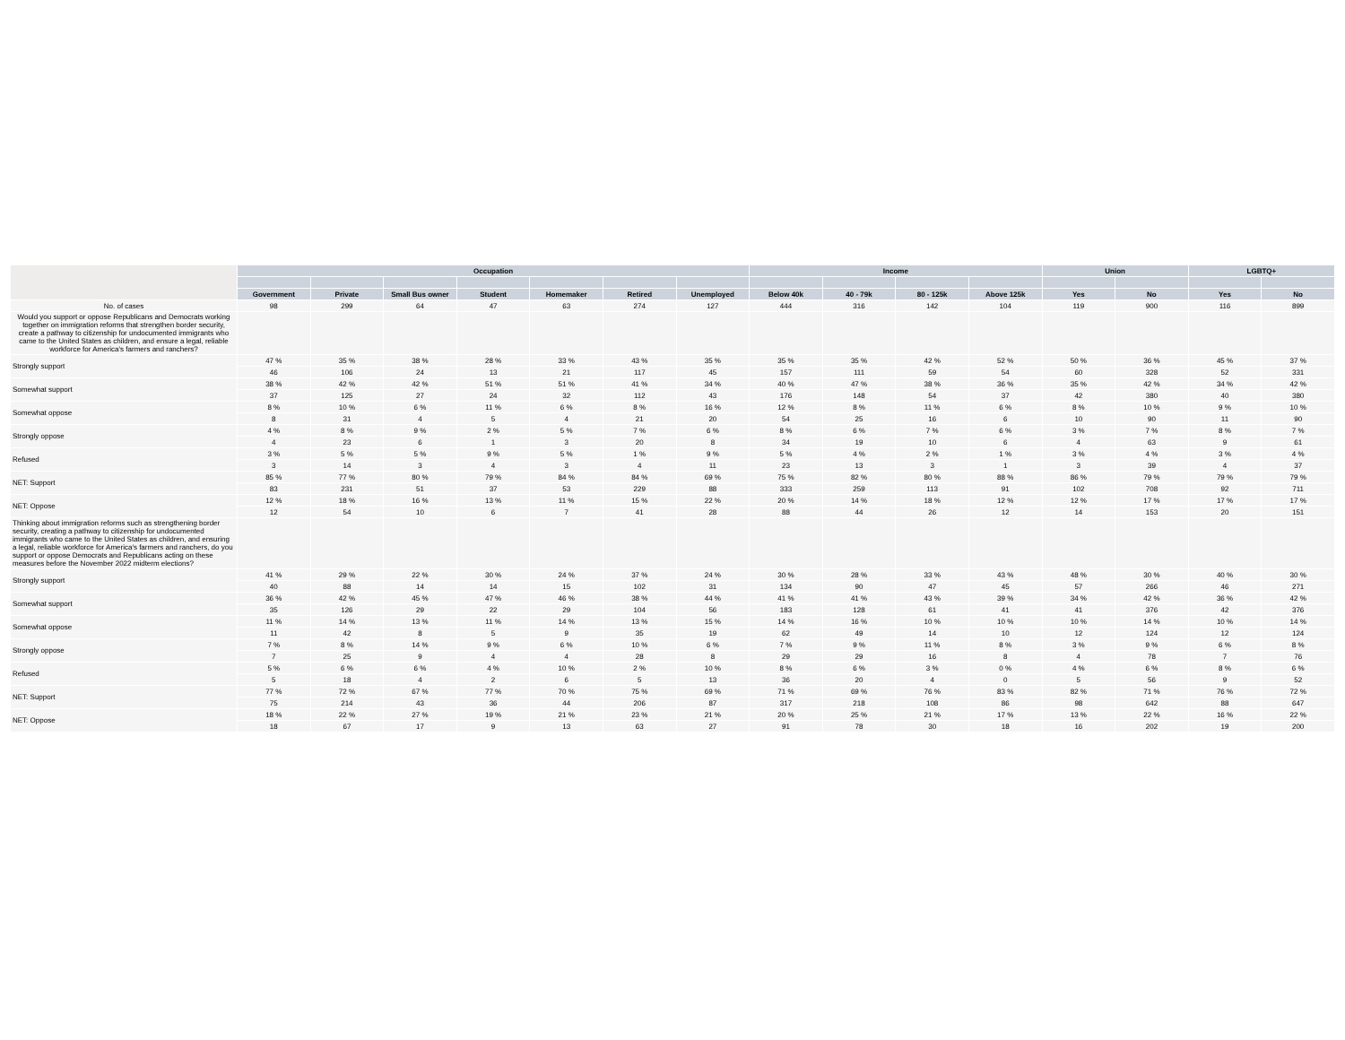| | Occupation | | | | | | | Income | | | | Union | | LGBTQ+ | |
| --- | --- | --- | --- | --- | --- | --- | --- | --- | --- | --- | --- | --- | --- | --- | --- |
| | Government | Private | Small Bus owner | Student | Homemaker | Retired | Unemployed | Below 40k | 40 - 79k | 80 - 125k | Above 125k | Yes | No | Yes | No |
| No. of cases | 98 | 299 | 64 | 47 | 63 | 274 | 127 | 444 | 316 | 142 | 104 | 119 | 900 | 116 | 899 |
| Would you support or oppose Republicans and Democrats working together on immigration reforms that strengthen border security, create a pathway to citizenship for undocumented immigrants who came to the United States as children, and ensure a legal, reliable workforce for America's farmers and ranchers? | | | | | | | | | | | | | | | |
| Strongly support | 47 % | 35 % | 38 % | 28 % | 33 % | 43 % | 35 % | 35 % | 35 % | 42 % | 52 % | 50 % | 36 % | 45 % | 37 % |
| | 46 | 106 | 24 | 13 | 21 | 117 | 45 | 157 | 111 | 59 | 54 | 60 | 328 | 52 | 331 |
| Somewhat support | 38 % | 42 % | 42 % | 51 % | 51 % | 41 % | 34 % | 40 % | 47 % | 38 % | 36 % | 35 % | 42 % | 34 % | 42 % |
| | 37 | 125 | 27 | 24 | 32 | 112 | 43 | 176 | 148 | 54 | 37 | 42 | 380 | 40 | 380 |
| Somewhat oppose | 8 % | 10 % | 6 % | 11 % | 6 % | 8 % | 16 % | 12 % | 8 % | 11 % | 6 % | 8 % | 10 % | 9 % | 10 % |
| | 8 | 31 | 4 | 5 | 4 | 21 | 20 | 54 | 25 | 16 | 6 | 10 | 90 | 11 | 90 |
| Strongly oppose | 4 % | 8 % | 9 % | 2 % | 5 % | 7 % | 6 % | 8 % | 6 % | 7 % | 6 % | 3 % | 7 % | 8 % | 7 % |
| | 4 | 23 | 6 | 1 | 3 | 20 | 8 | 34 | 19 | 10 | 6 | 4 | 63 | 9 | 61 |
| Refused | 3 % | 5 % | 5 % | 9 % | 5 % | 1 % | 9 % | 5 % | 4 % | 2 % | 1 % | 3 % | 4 % | 3 % | 4 % |
| | 3 | 14 | 3 | 4 | 3 | 4 | 11 | 23 | 13 | 3 | 1 | 3 | 39 | 4 | 37 |
| NET: Support | 85 % | 77 % | 80 % | 79 % | 84 % | 84 % | 69 % | 75 % | 82 % | 80 % | 88 % | 86 % | 79 % | 79 % | 79 % |
| | 83 | 231 | 51 | 37 | 53 | 229 | 88 | 333 | 259 | 113 | 91 | 102 | 708 | 92 | 711 |
| NET: Oppose | 12 % | 18 % | 16 % | 13 % | 11 % | 15 % | 22 % | 20 % | 14 % | 18 % | 12 % | 12 % | 17 % | 17 % | 17 % |
| | 12 | 54 | 10 | 6 | 7 | 41 | 28 | 88 | 44 | 26 | 12 | 14 | 153 | 20 | 151 |
| Thinking about immigration reforms such as strengthening border security, creating a pathway to citizenship for undocumented immigrants who came to the United States as children, and ensuring a legal, reliable workforce for America's farmers and ranchers, do you support or oppose Democrats and Republicans acting on these measures before the November 2022 midterm elections? | | | | | | | | | | | | | | | |
| Strongly support | 41 % | 29 % | 22 % | 30 % | 24 % | 37 % | 24 % | 30 % | 28 % | 33 % | 43 % | 48 % | 30 % | 40 % | 30 % |
| | 40 | 88 | 14 | 14 | 15 | 102 | 31 | 134 | 90 | 47 | 45 | 57 | 266 | 46 | 271 |
| Somewhat support | 36 % | 42 % | 45 % | 47 % | 46 % | 38 % | 44 % | 41 % | 41 % | 43 % | 39 % | 34 % | 42 % | 36 % | 42 % |
| | 35 | 126 | 29 | 22 | 29 | 104 | 56 | 183 | 128 | 61 | 41 | 41 | 376 | 42 | 376 |
| Somewhat oppose | 11 % | 14 % | 13 % | 11 % | 14 % | 13 % | 15 % | 14 % | 16 % | 10 % | 10 % | 10 % | 14 % | 10 % | 14 % |
| | 11 | 42 | 8 | 5 | 9 | 35 | 19 | 62 | 49 | 14 | 10 | 12 | 124 | 12 | 124 |
| Strongly oppose | 7 % | 8 % | 14 % | 9 % | 6 % | 10 % | 6 % | 7 % | 9 % | 11 % | 8 % | 3 % | 9 % | 6 % | 8 % |
| | 7 | 25 | 9 | 4 | 4 | 28 | 8 | 29 | 29 | 16 | 8 | 4 | 78 | 7 | 76 |
| Refused | 5 % | 6 % | 6 % | 4 % | 10 % | 2 % | 10 % | 8 % | 6 % | 3 % | 0 % | 4 % | 6 % | 8 % | 6 % |
| | 5 | 18 | 4 | 2 | 6 | 5 | 13 | 36 | 20 | 4 | 0 | 5 | 56 | 9 | 52 |
| NET: Support | 77 % | 72 % | 67 % | 77 % | 70 % | 75 % | 69 % | 71 % | 69 % | 76 % | 83 % | 82 % | 71 % | 76 % | 72 % |
| | 75 | 214 | 43 | 36 | 44 | 206 | 87 | 317 | 218 | 108 | 86 | 98 | 642 | 88 | 647 |
| NET: Oppose | 18 % | 22 % | 27 % | 19 % | 21 % | 23 % | 21 % | 20 % | 25 % | 21 % | 17 % | 13 % | 22 % | 16 % | 22 % |
| | 18 | 67 | 17 | 9 | 13 | 63 | 27 | 91 | 78 | 30 | 18 | 16 | 202 | 19 | 200 |